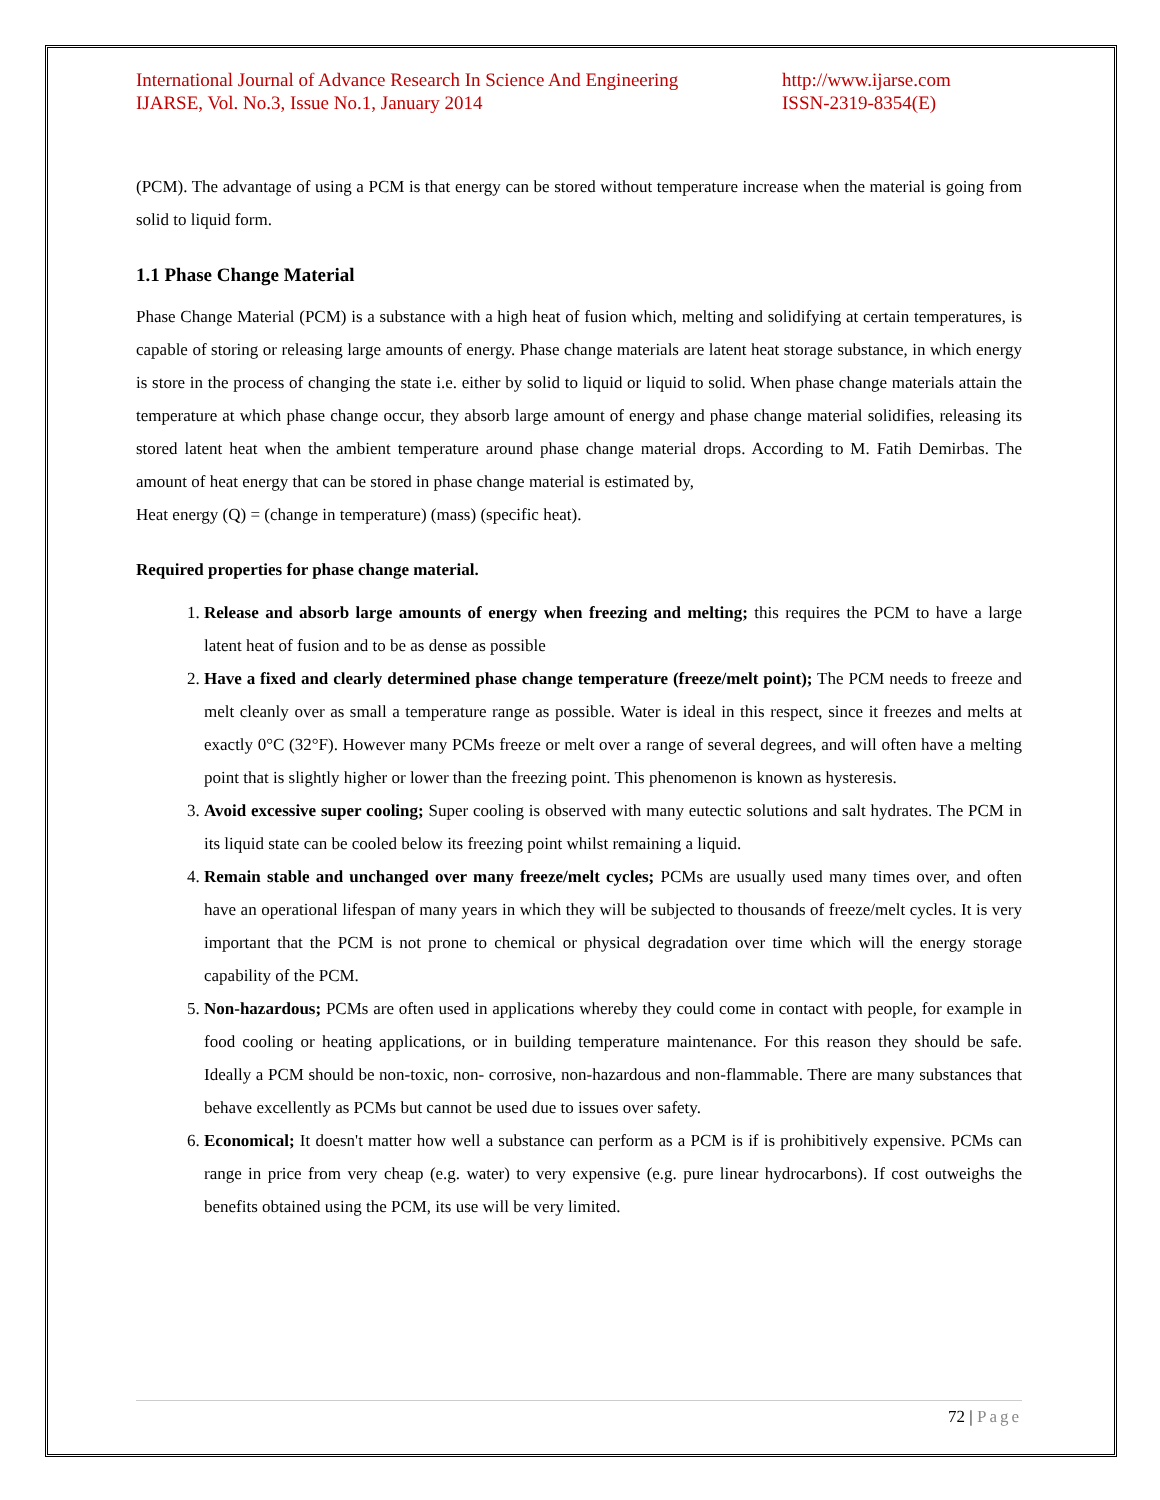International Journal of Advance Research In Science And Engineering
IJARSE, Vol. No.3, Issue No.1, January 2014
http://www.ijarse.com
ISSN-2319-8354(E)
(PCM). The advantage of using a PCM is that energy can be stored without temperature increase when the material is going from solid to liquid form.
1.1 Phase Change Material
Phase Change Material (PCM) is a substance with a high heat of fusion which, melting and solidifying at certain temperatures, is capable of storing or releasing large amounts of energy. Phase change materials are latent heat storage substance, in which energy is store in the process of changing the state i.e. either by solid to liquid or liquid to solid. When phase change materials attain the temperature at which phase change occur, they absorb large amount of energy and phase change material solidifies, releasing its stored latent heat when the ambient temperature around phase change material drops. According to M. Fatih Demirbas. The amount of heat energy that can be stored in phase change material is estimated by,
Heat energy (Q) = (change in temperature) (mass) (specific heat).
Required properties for phase change material.
1. Release and absorb large amounts of energy when freezing and melting; this requires the PCM to have a large latent heat of fusion and to be as dense as possible
2. Have a fixed and clearly determined phase change temperature (freeze/melt point); The PCM needs to freeze and melt cleanly over as small a temperature range as possible. Water is ideal in this respect, since it freezes and melts at exactly 0°C (32°F). However many PCMs freeze or melt over a range of several degrees, and will often have a melting point that is slightly higher or lower than the freezing point. This phenomenon is known as hysteresis.
3. Avoid excessive super cooling; Super cooling is observed with many eutectic solutions and salt hydrates. The PCM in its liquid state can be cooled below its freezing point whilst remaining a liquid.
4. Remain stable and unchanged over many freeze/melt cycles; PCMs are usually used many times over, and often have an operational lifespan of many years in which they will be subjected to thousands of freeze/melt cycles. It is very important that the PCM is not prone to chemical or physical degradation over time which will the energy storage capability of the PCM.
5. Non-hazardous; PCMs are often used in applications whereby they could come in contact with people, for example in food cooling or heating applications, or in building temperature maintenance. For this reason they should be safe. Ideally a PCM should be non-toxic, non- corrosive, non-hazardous and non-flammable. There are many substances that behave excellently as PCMs but cannot be used due to issues over safety.
6. Economical; It doesn't matter how well a substance can perform as a PCM is if is prohibitively expensive. PCMs can range in price from very cheap (e.g. water) to very expensive (e.g. pure linear hydrocarbons). If cost outweighs the benefits obtained using the PCM, its use will be very limited.
72 | Page